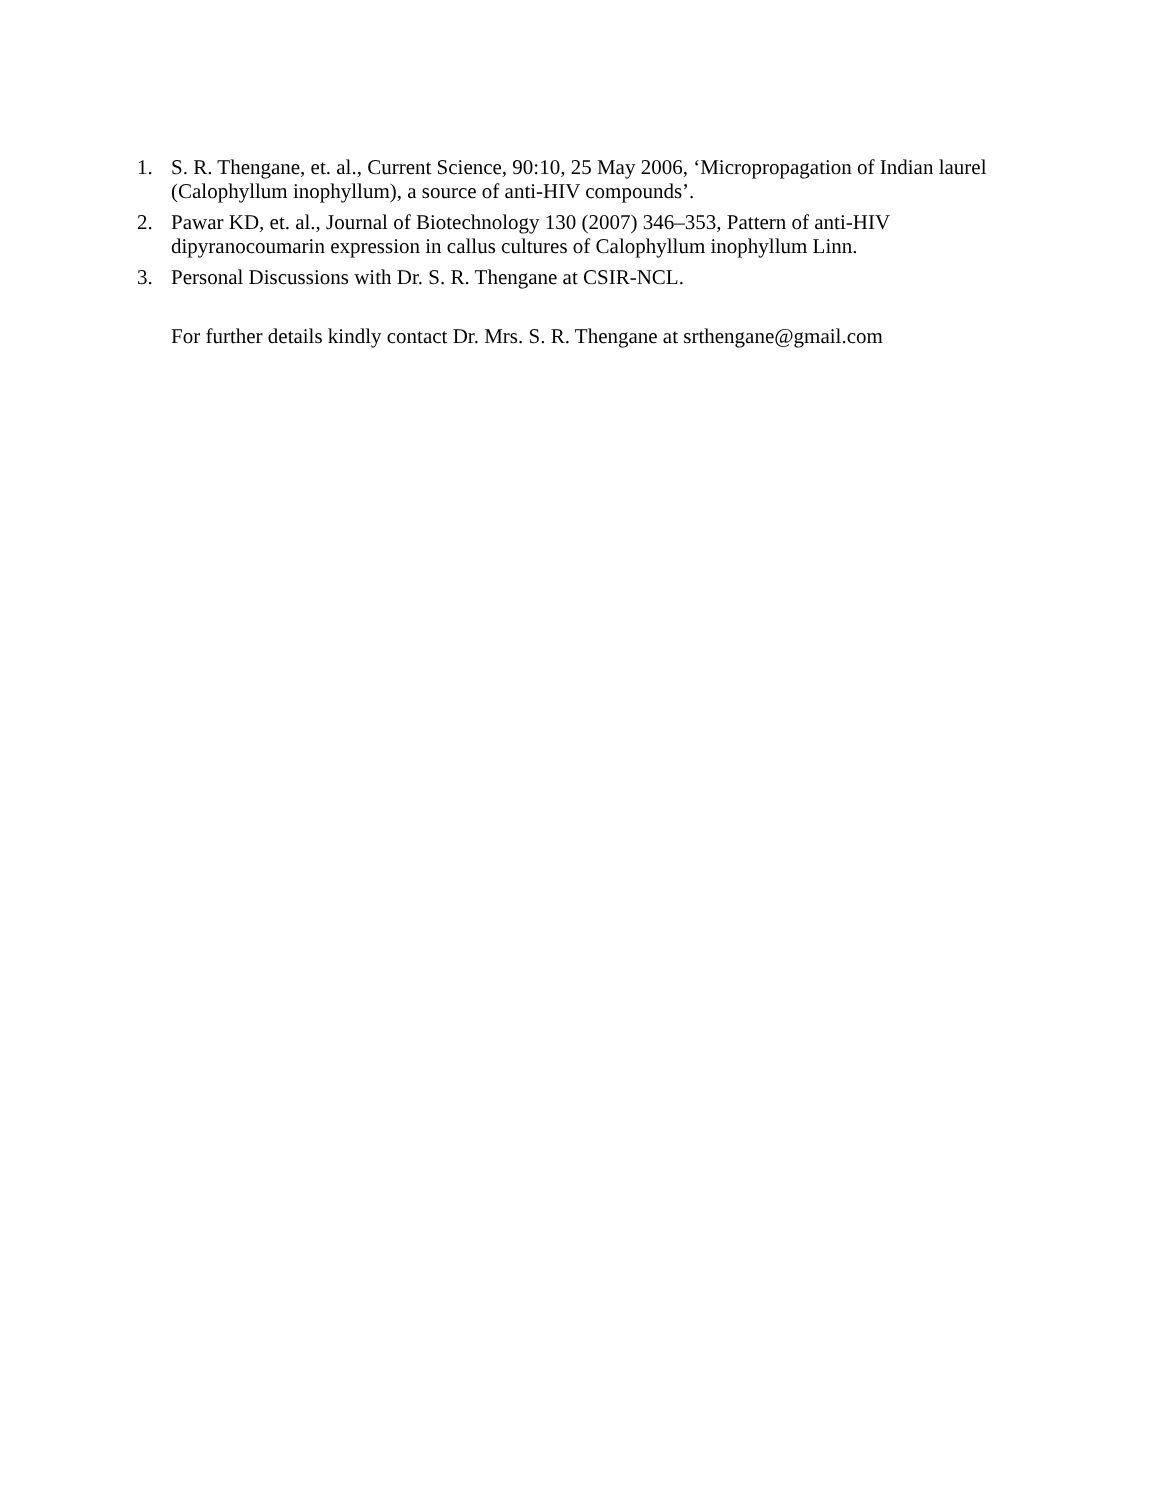1. S. R. Thengane, et. al., Current Science, 90:10, 25 May 2006, ‘Micropropagation of Indian laurel (Calophyllum inophyllum), a source of anti-HIV compounds’.
2. Pawar KD, et. al., Journal of Biotechnology 130 (2007) 346–353, Pattern of anti-HIV dipyranocoumarin expression in callus cultures of Calophyllum inophyllum Linn.
3. Personal Discussions with Dr. S. R. Thengane at CSIR-NCL.
For further details kindly contact Dr. Mrs. S. R. Thengane at srthengane@gmail.com